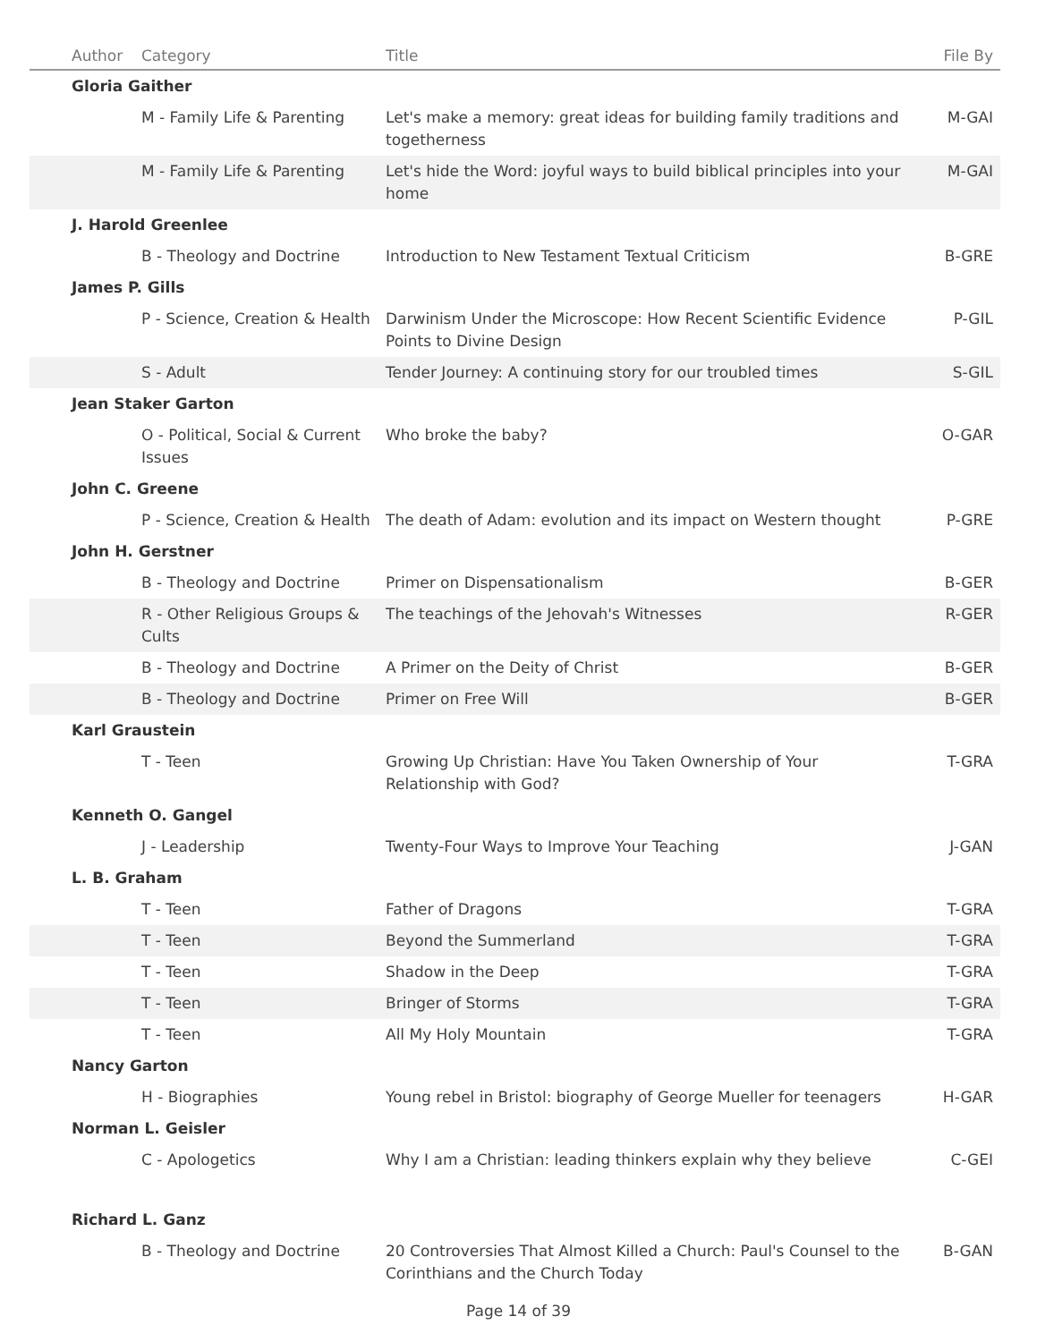| Author | Category | Title | File By |
| --- | --- | --- | --- |
| Gloria Gaither | | | |
| | M - Family Life & Parenting | Let's make a memory: great ideas for building family traditions and togetherness | M-GAI |
| | M - Family Life & Parenting | Let's hide the Word: joyful ways to build biblical principles into your home | M-GAI |
| J. Harold Greenlee | | | |
| | B - Theology and Doctrine | Introduction to New Testament Textual Criticism | B-GRE |
| James P. Gills | | | |
| | P - Science, Creation & Health | Darwinism Under the Microscope: How Recent Scientific Evidence Points to Divine Design | P-GIL |
| | S - Adult | Tender Journey: A continuing story for our troubled times | S-GIL |
| Jean Staker Garton | | | |
| | O - Political, Social & Current Issues | Who broke the baby? | O-GAR |
| John C. Greene | | | |
| | P - Science, Creation & Health | The death of Adam: evolution and its impact on Western thought | P-GRE |
| John H. Gerstner | | | |
| | B - Theology and Doctrine | Primer on Dispensationalism | B-GER |
| | R - Other Religious Groups & Cults | The teachings of the Jehovah's Witnesses | R-GER |
| | B - Theology and Doctrine | A Primer on the Deity of Christ | B-GER |
| | B - Theology and Doctrine | Primer on Free Will | B-GER |
| Karl Graustein | | | |
| | T - Teen | Growing Up Christian: Have You Taken Ownership of Your Relationship with God? | T-GRA |
| Kenneth O. Gangel | | | |
| | J - Leadership | Twenty-Four Ways to Improve Your Teaching | J-GAN |
| L. B. Graham | | | |
| | T - Teen | Father of Dragons | T-GRA |
| | T - Teen | Beyond the Summerland | T-GRA |
| | T - Teen | Shadow in the Deep | T-GRA |
| | T - Teen | Bringer of Storms | T-GRA |
| | T - Teen | All My Holy Mountain | T-GRA |
| Nancy Garton | | | |
| | H - Biographies | Young rebel in Bristol: biography of George Mueller for teenagers | H-GAR |
| Norman L. Geisler | | | |
| | C - Apologetics | Why I am a Christian: leading thinkers explain why they believe | C-GEI |
| Richard L. Ganz | | | |
| | B - Theology and Doctrine | 20 Controversies That Almost Killed a Church: Paul's Counsel to the Corinthians and the Church Today | B-GAN |
Page 14 of 39